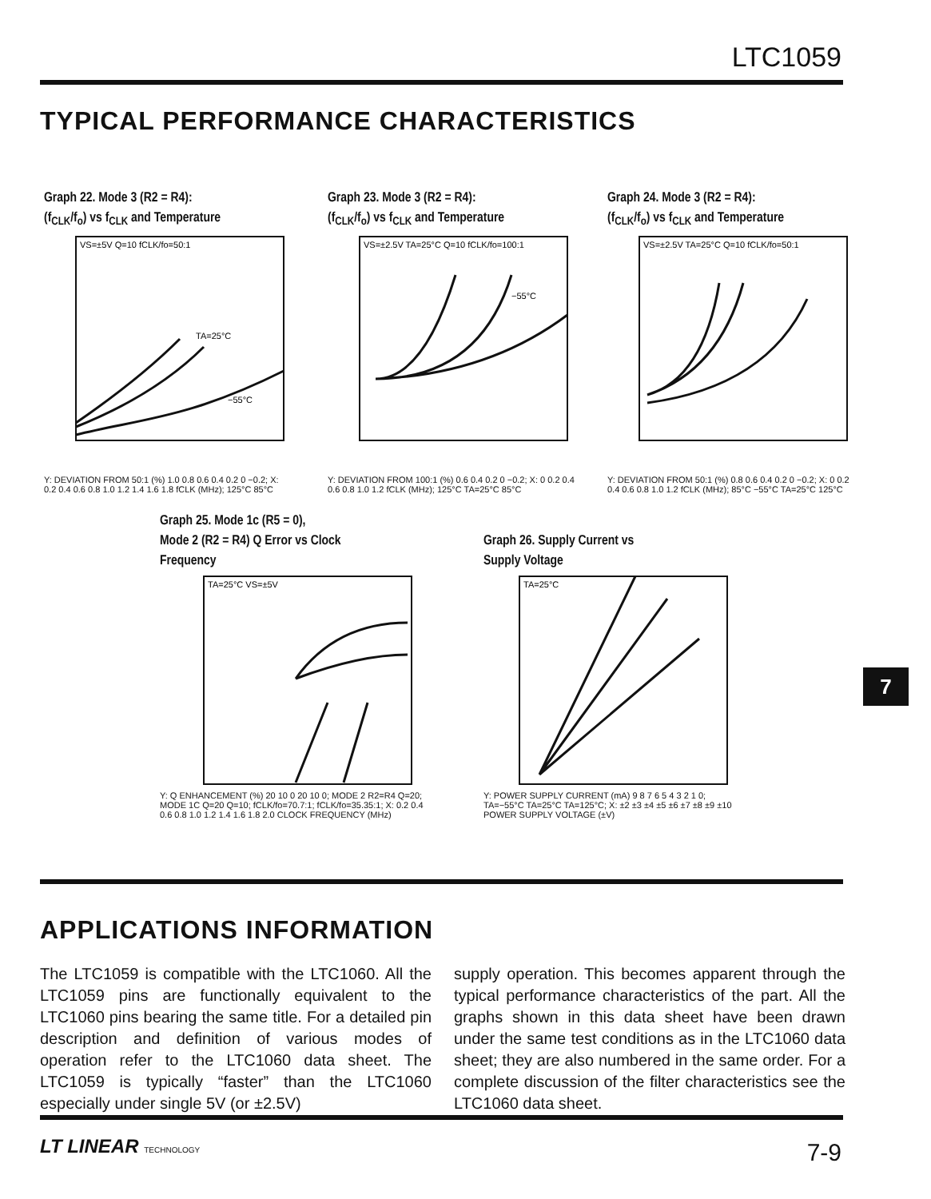LTC1059
TYPICAL PERFORMANCE CHARACTERISTICS
Graph 22. Mode 3 (R2 = R4):
(f<sub>CLK</sub>/f<sub>o</sub>) vs f<sub>CLK</sub> and Temperature
VS=±5V Q=10 fCLK/fo=50:1
TA=25°C
−55°C
Y: DEVIATION FROM 50:1 (%) 1.0 0.8 0.6 0.4 0.2 0 −0.2; X: 0.2 0.4 0.6 0.8 1.0 1.2 1.4 1.6 1.8 fCLK (MHz); 125°C 85°C
Graph 23. Mode 3 (R2 = R4):
(f<sub>CLK</sub>/f<sub>o</sub>) vs f<sub>CLK</sub> and Temperature
VS=±2.5V TA=25°C Q=10 fCLK/fo=100:1
−55°C
Y: DEVIATION FROM 100:1 (%) 0.6 0.4 0.2 0 −0.2; X: 0 0.2 0.4 0.6 0.8 1.0 1.2 fCLK (MHz); 125°C TA=25°C 85°C
Graph 24. Mode 3 (R2 = R4):
(f<sub>CLK</sub>/f<sub>o</sub>) vs f<sub>CLK</sub> and Temperature
VS=±2.5V TA=25°C Q=10 fCLK/fo=50:1
Y: DEVIATION FROM 50:1 (%) 0.8 0.6 0.4 0.2 0 −0.2; X: 0 0.2 0.4 0.6 0.8 1.0 1.2 fCLK (MHz); 85°C −55°C TA=25°C 125°C
Graph 25. Mode 1c (R5 = 0),
Mode 2 (R2 = R4) Q Error vs Clock
Frequency
TA=25°C VS=±5V
Y: Q ENHANCEMENT (%) 20 10 0 20 10 0; MODE 2 R2=R4 Q=20; MODE 1C Q=20 Q=10; fCLK/fo=70.7:1; fCLK/fo=35.35:1; X: 0.2 0.4 0.6 0.8 1.0 1.2 1.4 1.6 1.8 2.0 CLOCK FREQUENCY (MHz)
Graph 26. Supply Current vs
Supply Voltage
TA=25°C
Y: POWER SUPPLY CURRENT (mA) 9 8 7 6 5 4 3 2 1 0; TA=−55°C TA=25°C TA=125°C; X: ±2 ±3 ±4 ±5 ±6 ±7 ±8 ±9 ±10 POWER SUPPLY VOLTAGE (±V)
7
APPLICATIONS INFORMATION
The LTC1059 is compatible with the LTC1060. All the LTC1059 pins are functionally equivalent to the LTC1060 pins bearing the same title. For a detailed pin description and definition of various modes of operation refer to the LTC1060 data sheet. The LTC1059 is typically “faster” than the LTC1060 especially under single 5V (or ±2.5V)
supply operation. This becomes apparent through the typical performance characteristics of the part. All the graphs shown in this data sheet have been drawn under the same test conditions as in the LTC1060 data sheet; they are also numbered in the same order. For a complete discussion of the filter characteristics see the LTC1060 data sheet.
LT LINEAR TECHNOLOGY 7-9